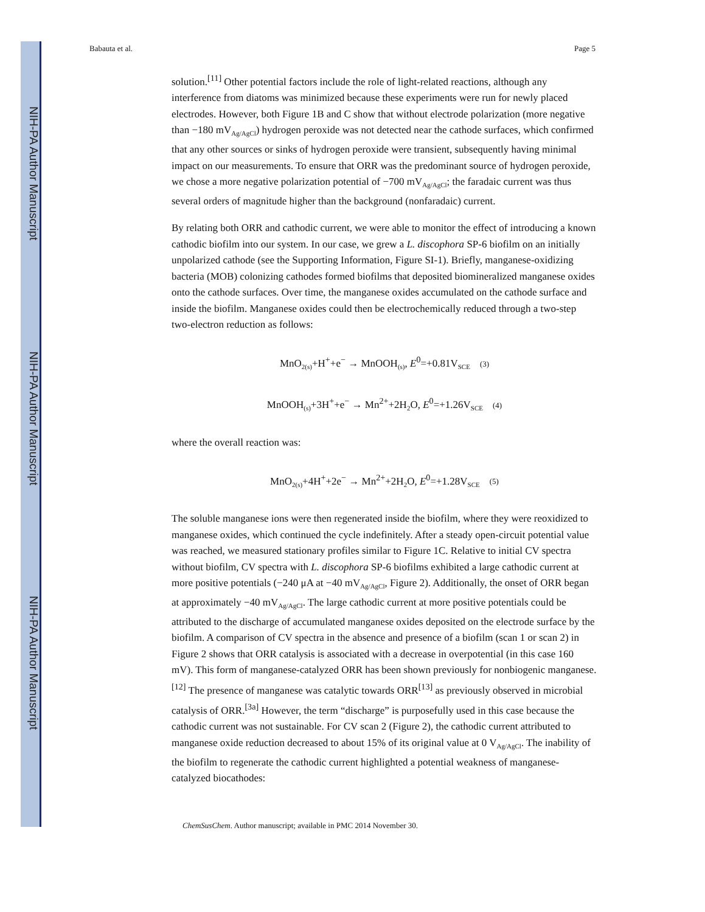NIH-PA Author Manuscript
NIH-PA Author Manuscript
NIH-PA Author Manuscript
Babauta et al. Page 5
solution.<sup>[11]</sup> Other potential factors include the role of light-related reactions, although any interference from diatoms was minimized because these experiments were run for newly placed electrodes. However, both Figure 1B and C show that without electrode polarization (more negative than −180 mV<sub>Ag/AgCl</sub>) hydrogen peroxide was not detected near the cathode surfaces, which confirmed that any other sources or sinks of hydrogen peroxide were transient, subsequently having minimal impact on our measurements. To ensure that ORR was the predominant source of hydrogen peroxide, we chose a more negative polarization potential of −700 mV<sub>Ag/AgCl</sub>; the faradaic current was thus several orders of magnitude higher than the background (nonfaradaic) current.
By relating both ORR and cathodic current, we were able to monitor the effect of introducing a known cathodic biofilm into our system. In our case, we grew a L. discophora SP-6 biofilm on an initially unpolarized cathode (see the Supporting Information, Figure SI-1). Briefly, manganese-oxidizing bacteria (MOB) colonizing cathodes formed biofilms that deposited biomineralized manganese oxides onto the cathode surfaces. Over time, the manganese oxides accumulated on the cathode surface and inside the biofilm. Manganese oxides could then be electrochemically reduced through a two-step two-electron reduction as follows:
MnO<sub>2(s)</sub>+H<sup>+</sup>+e<sup>−</sup> → MnOOH<sub>(s)</sub>, E<sup>0</sup>=+0.81V<sub>SCE</sub> (3)
MnOOH<sub>(s)</sub>+3H<sup>+</sup>+e<sup>−</sup> → Mn<sup>2+</sup>+2H<sub>2</sub>O, E<sup>0</sup>=+1.26V<sub>SCE</sub> (4)
where the overall reaction was:
MnO<sub>2(s)</sub>+4H<sup>+</sup>+2e<sup>−</sup> → Mn<sup>2+</sup>+2H<sub>2</sub>O, E<sup>0</sup>=+1.28V<sub>SCE</sub> (5)
The soluble manganese ions were then regenerated inside the biofilm, where they were reoxidized to manganese oxides, which continued the cycle indefinitely. After a steady open-circuit potential value was reached, we measured stationary profiles similar to Figure 1C. Relative to initial CV spectra without biofilm, CV spectra with L. discophora SP-6 biofilms exhibited a large cathodic current at more positive potentials (−240 μA at −40 mV<sub>Ag/AgCl</sub>, Figure 2). Additionally, the onset of ORR began at approximately −40 mV<sub>Ag/AgCl</sub>. The large cathodic current at more positive potentials could be attributed to the discharge of accumulated manganese oxides deposited on the electrode surface by the biofilm. A comparison of CV spectra in the absence and presence of a biofilm (scan 1 or scan 2) in Figure 2 shows that ORR catalysis is associated with a decrease in overpotential (in this case 160 mV). This form of manganese-catalyzed ORR has been shown previously for nonbiogenic manganese.<sup>[12]</sup> The presence of manganese was catalytic towards ORR<sup>[13]</sup> as previously observed in microbial catalysis of ORR.<sup>[3a]</sup> However, the term “discharge” is purposefully used in this case because the cathodic current was not sustainable. For CV scan 2 (Figure 2), the cathodic current attributed to manganese oxide reduction decreased to about 15% of its original value at 0 V<sub>Ag/AgCl</sub>. The inability of the biofilm to regenerate the cathodic current highlighted a potential weakness of manganese-catalyzed biocathodes:
ChemSusChem. Author manuscript; available in PMC 2014 November 30.